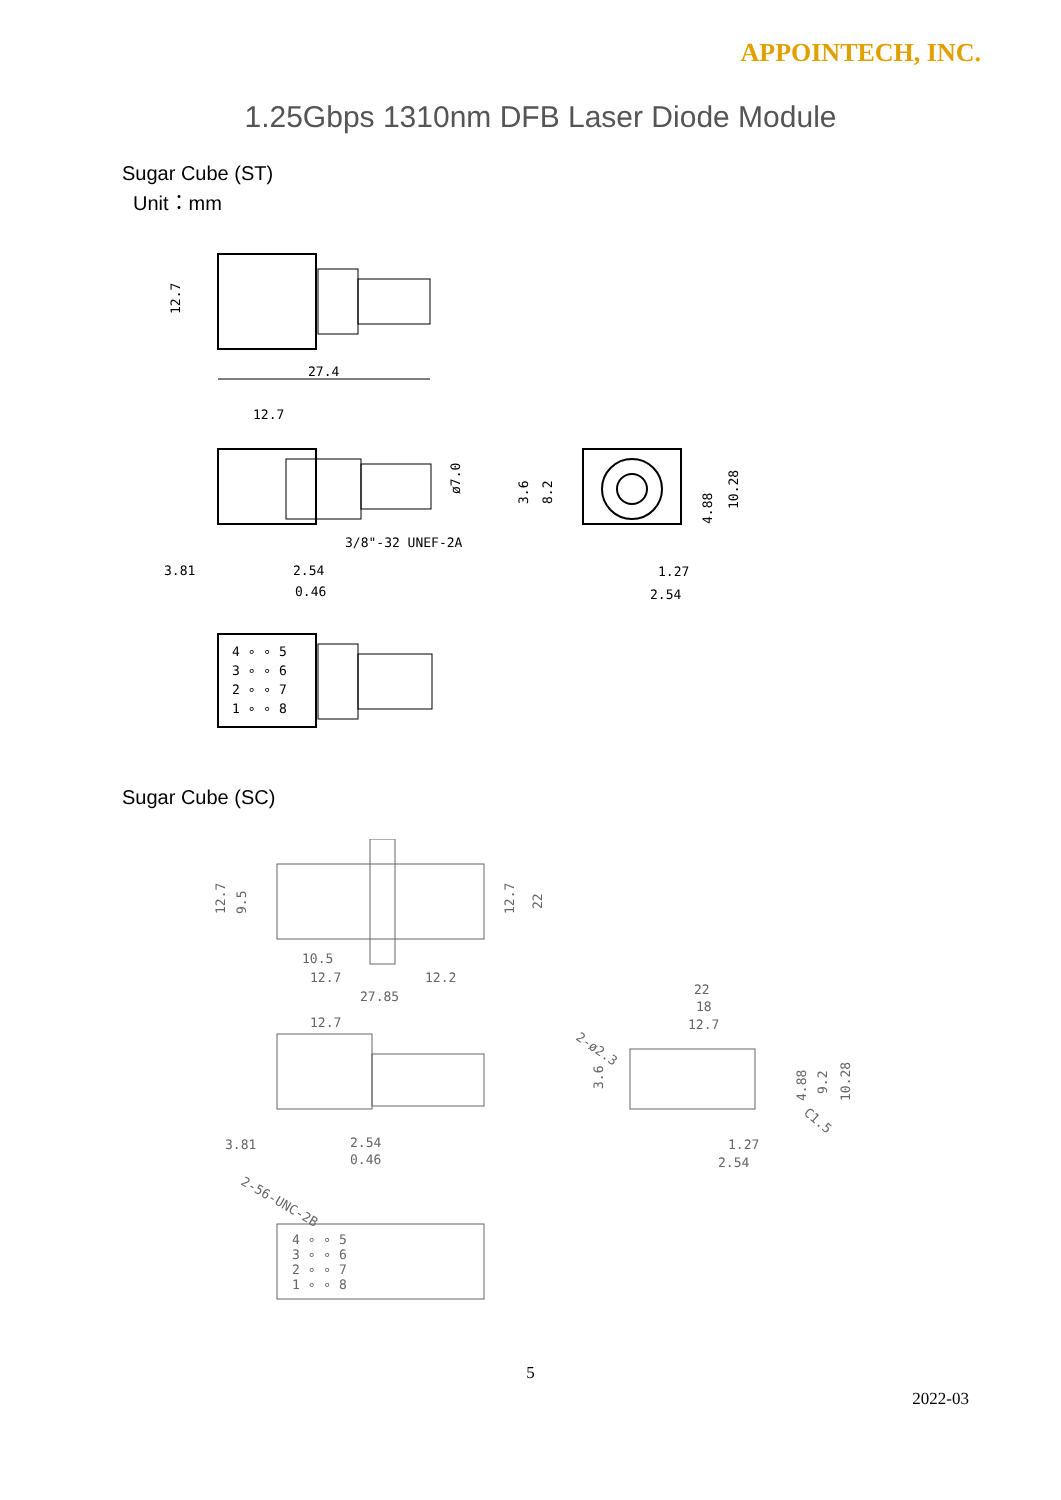APPOINTECH, INC.
1.25Gbps 1310nm DFB Laser Diode Module
Sugar Cube (ST)
Unit：mm
12.7
27.4
12.7
ø7.0
3/8"-32 UNEF-2A
3.81
2.54
0.46
3.6
8.2
4.88
10.28
1.27
2.54
4 ∘ ∘ 5
3 ∘ ∘ 6
2 ∘ ∘ 7
1 ∘ ∘ 8
Sugar Cube (SC)
12.7
9.5
12.7
22
10.5
12.7
12.2
27.85
12.7
3.81
2.54
0.46
2-56-UNC-2B
4 ∘ ∘ 5
3 ∘ ∘ 6
2 ∘ ∘ 7
1 ∘ ∘ 8
22
18
12.7
2-ø2.3
3.6
4.88
9.2
10.28
C1.5
1.27
2.54
5
2022-03